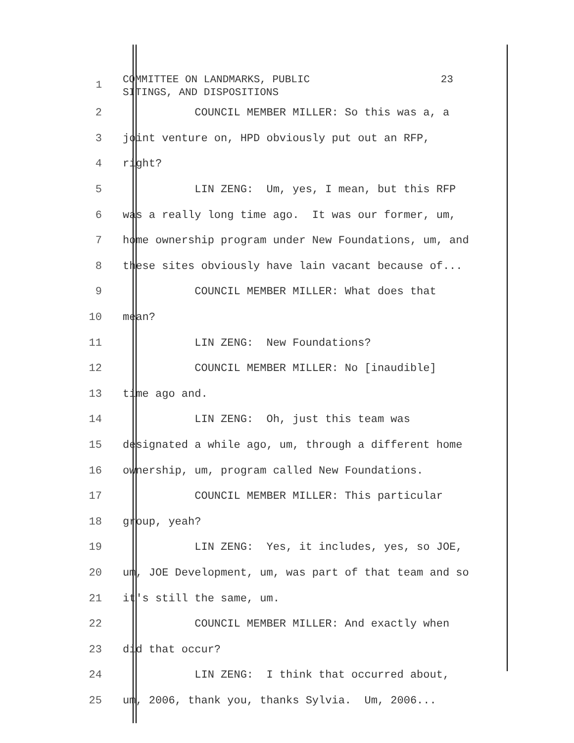1
COMMITTEE ON LANDMARKS, PUBLIC 23 SITINGS, AND DISPOSITIONS
2
COUNCIL MEMBER MILLER: So this was a, a
3
joint venture on, HPD obviously put out an RFP,
4
right?
5
LIN ZENG: Um, yes, I mean, but this RFP
6
was a really long time ago. It was our former, um,
7
home ownership program under New Foundations, um, and
8
these sites obviously have lain vacant because of...
9
COUNCIL MEMBER MILLER: What does that
10
mean?
11
LIN ZENG: New Foundations?
12
COUNCIL MEMBER MILLER: No [inaudible]
13
time ago and.
14
LIN ZENG: Oh, just this team was
15
designated a while ago, um, through a different home
16
ownership, um, program called New Foundations.
17
COUNCIL MEMBER MILLER: This particular
18
group, yeah?
19
LIN ZENG: Yes, it includes, yes, so JOE,
20
um, JOE Development, um, was part of that team and so
21
it's still the same, um.
22
COUNCIL MEMBER MILLER: And exactly when
23
did that occur?
24
LIN ZENG: I think that occurred about,
25
um, 2006, thank you, thanks Sylvia. Um, 2006...